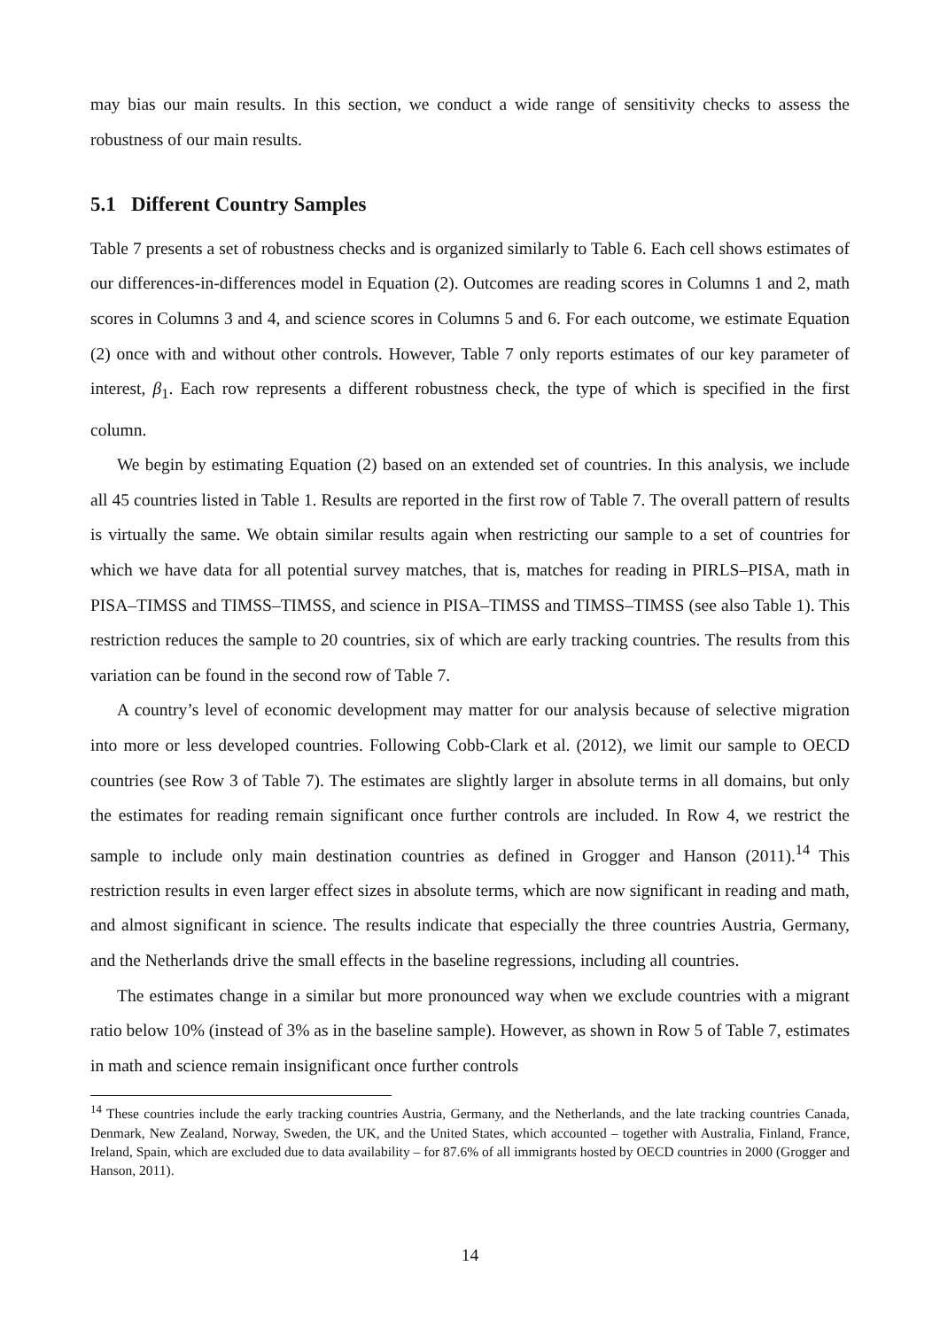may bias our main results. In this section, we conduct a wide range of sensitivity checks to assess the robustness of our main results.
5.1 Different Country Samples
Table 7 presents a set of robustness checks and is organized similarly to Table 6. Each cell shows estimates of our differences-in-differences model in Equation (2). Outcomes are reading scores in Columns 1 and 2, math scores in Columns 3 and 4, and science scores in Columns 5 and 6. For each outcome, we estimate Equation (2) once with and without other controls. However, Table 7 only reports estimates of our key parameter of interest, β<sub>1</sub>. Each row represents a different robustness check, the type of which is specified in the first column.
We begin by estimating Equation (2) based on an extended set of countries. In this analysis, we include all 45 countries listed in Table 1. Results are reported in the first row of Table 7. The overall pattern of results is virtually the same. We obtain similar results again when restricting our sample to a set of countries for which we have data for all potential survey matches, that is, matches for reading in PIRLS–PISA, math in PISA–TIMSS and TIMSS–TIMSS, and science in PISA–TIMSS and TIMSS–TIMSS (see also Table 1). This restriction reduces the sample to 20 countries, six of which are early tracking countries. The results from this variation can be found in the second row of Table 7.
A country’s level of economic development may matter for our analysis because of selective migration into more or less developed countries. Following Cobb-Clark et al. (2012), we limit our sample to OECD countries (see Row 3 of Table 7). The estimates are slightly larger in absolute terms in all domains, but only the estimates for reading remain significant once further controls are included. In Row 4, we restrict the sample to include only main destination countries as defined in Grogger and Hanson (2011).<sup>14</sup> This restriction results in even larger effect sizes in absolute terms, which are now significant in reading and math, and almost significant in science. The results indicate that especially the three countries Austria, Germany, and the Netherlands drive the small effects in the baseline regressions, including all countries.
The estimates change in a similar but more pronounced way when we exclude countries with a migrant ratio below 10% (instead of 3% as in the baseline sample). However, as shown in Row 5 of Table 7, estimates in math and science remain insignificant once further controls
<sup>14</sup> These countries include the early tracking countries Austria, Germany, and the Netherlands, and the late tracking countries Canada, Denmark, New Zealand, Norway, Sweden, the UK, and the United States, which accounted – together with Australia, Finland, France, Ireland, Spain, which are excluded due to data availability – for 87.6% of all immigrants hosted by OECD countries in 2000 (Grogger and Hanson, 2011).
14